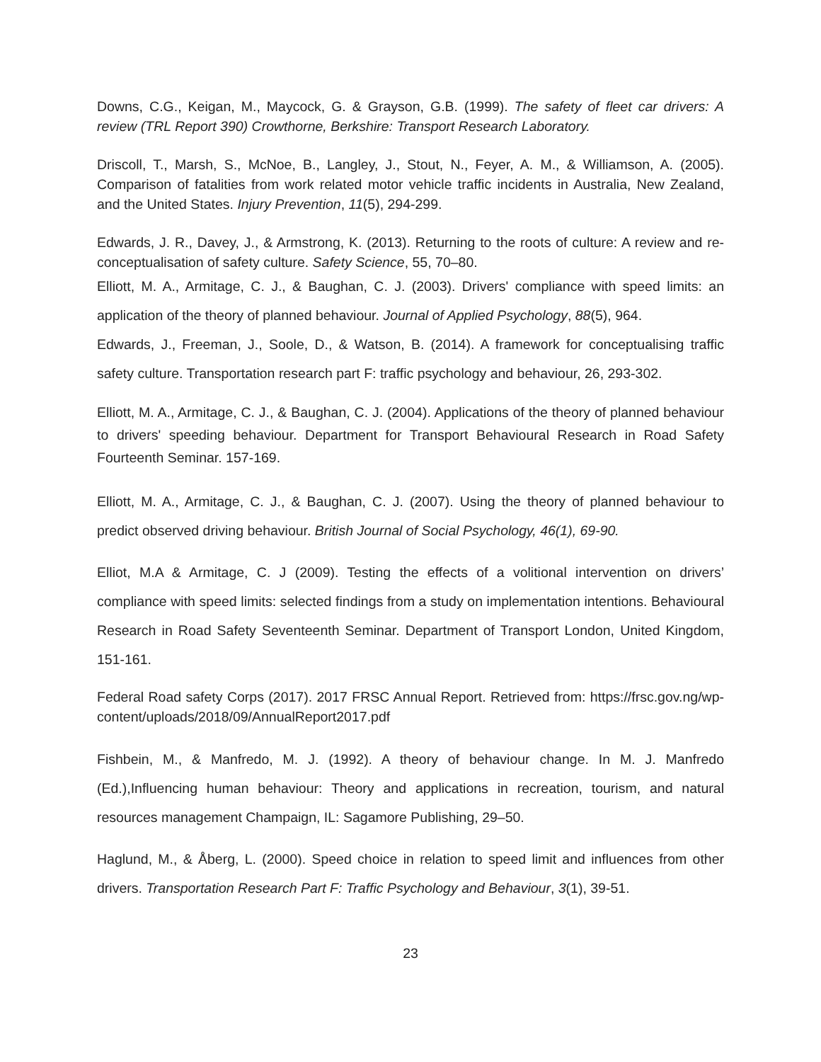Downs, C.G., Keigan, M., Maycock, G. & Grayson, G.B. (1999). The safety of fleet car drivers: A review (TRL Report 390) Crowthorne, Berkshire: Transport Research Laboratory.
Driscoll, T., Marsh, S., McNoe, B., Langley, J., Stout, N., Feyer, A. M., & Williamson, A. (2005). Comparison of fatalities from work related motor vehicle traffic incidents in Australia, New Zealand, and the United States. Injury Prevention, 11(5), 294-299.
Edwards, J. R., Davey, J., & Armstrong, K. (2013). Returning to the roots of culture: A review and re-conceptualisation of safety culture. Safety Science, 55, 70–80.
Elliott, M. A., Armitage, C. J., & Baughan, C. J. (2003). Drivers' compliance with speed limits: an application of the theory of planned behaviour. Journal of Applied Psychology, 88(5), 964.
Edwards, J., Freeman, J., Soole, D., & Watson, B. (2014). A framework for conceptualising traffic safety culture. Transportation research part F: traffic psychology and behaviour, 26, 293-302.
Elliott, M. A., Armitage, C. J., & Baughan, C. J. (2004). Applications of the theory of planned behaviour to drivers' speeding behaviour. Department for Transport Behavioural Research in Road Safety Fourteenth Seminar. 157-169.
Elliott, M. A., Armitage, C. J., & Baughan, C. J. (2007). Using the theory of planned behaviour to predict observed driving behaviour. British Journal of Social Psychology, 46(1), 69-90.
Elliot, M.A & Armitage, C. J (2009). Testing the effects of a volitional intervention on drivers’ compliance with speed limits: selected findings from a study on implementation intentions. Behavioural Research in Road Safety Seventeenth Seminar. Department of Transport London, United Kingdom, 151-161.
Federal Road safety Corps (2017). 2017 FRSC Annual Report. Retrieved from: https://frsc.gov.ng/wp-content/uploads/2018/09/AnnualReport2017.pdf
Fishbein, M., & Manfredo, M. J. (1992). A theory of behaviour change. In M. J. Manfredo (Ed.),Influencing human behaviour: Theory and applications in recreation, tourism, and natural resources management Champaign, IL: Sagamore Publishing, 29–50.
Haglund, M., & Åberg, L. (2000). Speed choice in relation to speed limit and influences from other drivers. Transportation Research Part F: Traffic Psychology and Behaviour, 3(1), 39-51.
23